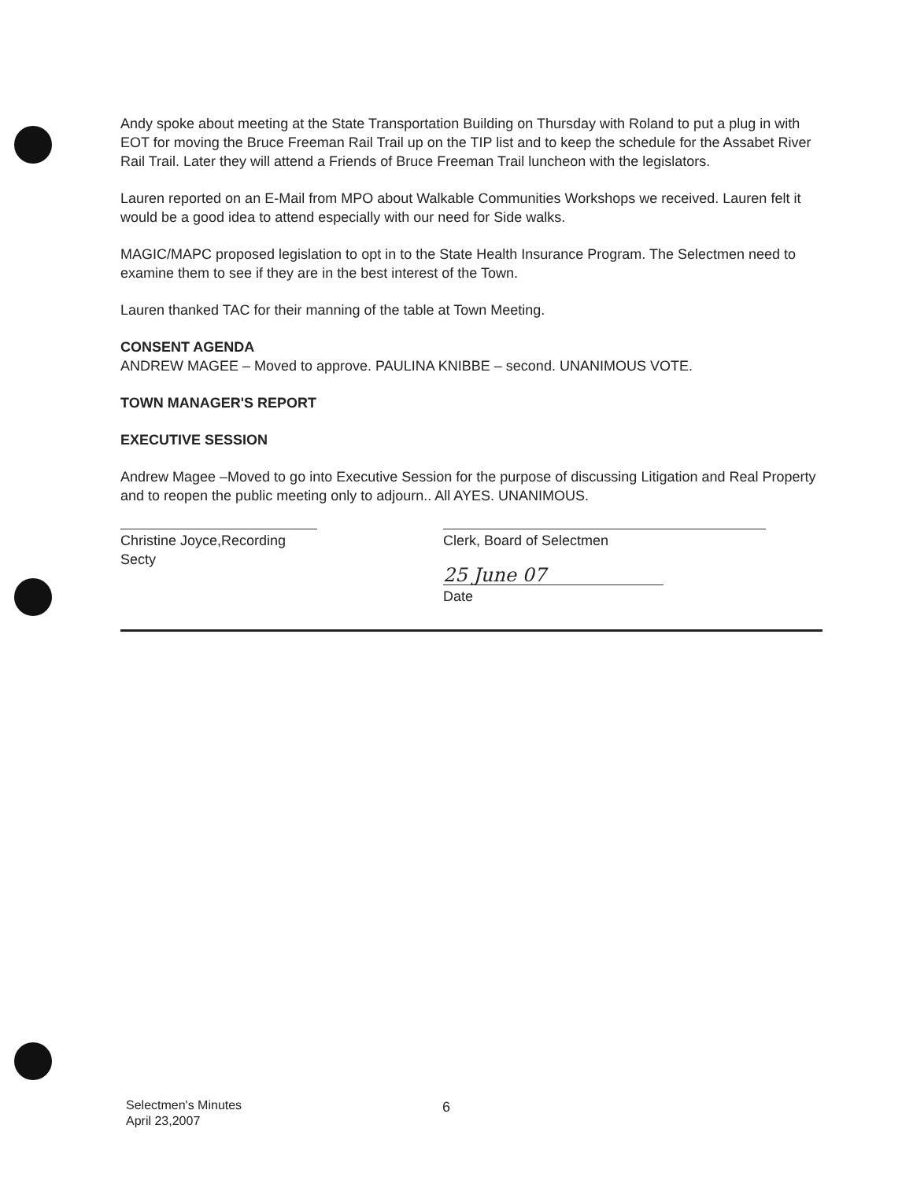Andy spoke about meeting at the State Transportation Building on Thursday with Roland to put a plug in with EOT for moving the Bruce Freeman Rail Trail up on the TIP list and to keep the schedule for the Assabet River Rail Trail. Later they will attend a Friends of Bruce Freeman Trail luncheon with the legislators.
Lauren reported on an E-Mail from MPO about Walkable Communities Workshops we received. Lauren felt it would be a good idea to attend especially with our need for Side walks.
MAGIC/MAPC proposed legislation to opt in to the State Health Insurance Program. The Selectmen need to examine them to see if they are in the best interest of the Town.
Lauren thanked TAC for their manning of the table at Town Meeting.
CONSENT AGENDA
ANDREW MAGEE – Moved to approve. PAULINA KNIBBE – second. UNANIMOUS VOTE.
TOWN MANAGER'S REPORT
EXECUTIVE SESSION
Andrew Magee –Moved to go into Executive Session for the purpose of discussing Litigation and Real Property and to reopen the public meeting only to adjourn.. All AYES. UNANIMOUS.
Christine Joyce,Recording Secty Clerk, Board of Selectmen
25 June 07
Date
Selectmen's Minutes
April 23,2007
6